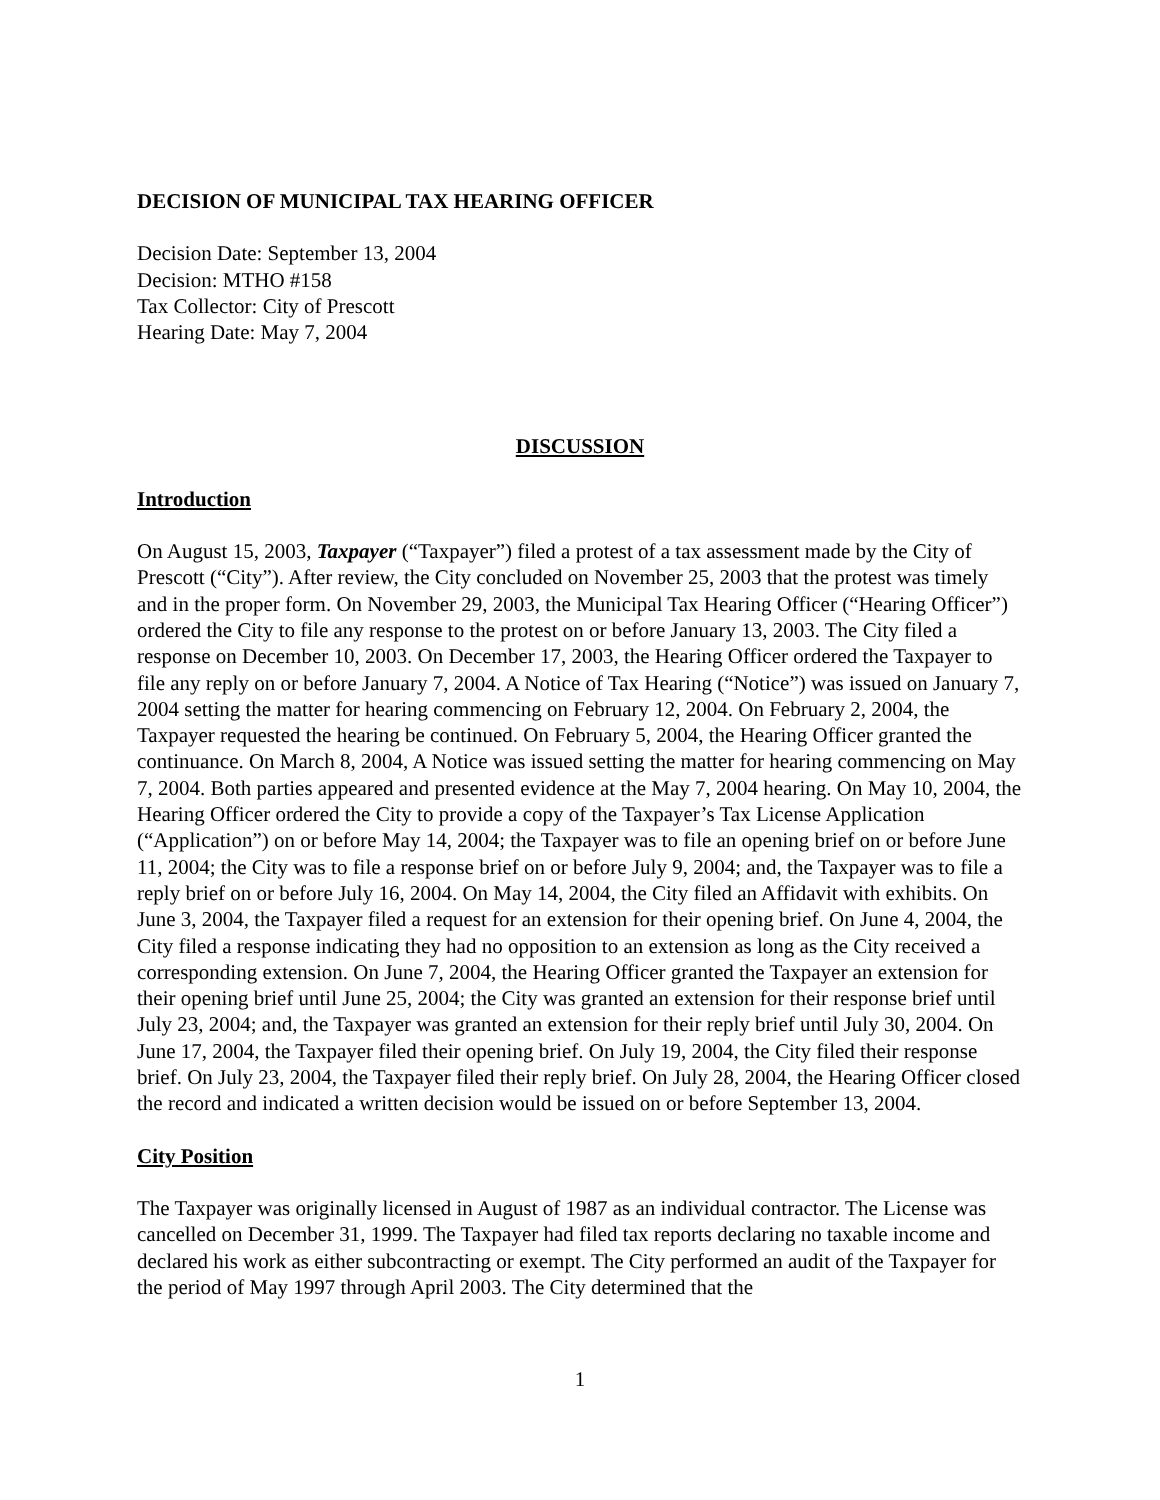DECISION OF MUNICIPAL TAX HEARING OFFICER
Decision Date: September 13, 2004
Decision: MTHO #158
Tax Collector: City of Prescott
Hearing Date: May 7, 2004
DISCUSSION
Introduction
On August 15, 2003, Taxpayer (“Taxpayer”) filed a protest of a tax assessment made by the City of Prescott (“City”). After review, the City concluded on November 25, 2003 that the protest was timely and in the proper form. On November 29, 2003, the Municipal Tax Hearing Officer (“Hearing Officer”) ordered the City to file any response to the protest on or before January 13, 2003. The City filed a response on December 10, 2003. On December 17, 2003, the Hearing Officer ordered the Taxpayer to file any reply on or before January 7, 2004. A Notice of Tax Hearing (“Notice”) was issued on January 7, 2004 setting the matter for hearing commencing on February 12, 2004. On February 2, 2004, the Taxpayer requested the hearing be continued. On February 5, 2004, the Hearing Officer granted the continuance. On March 8, 2004, A Notice was issued setting the matter for hearing commencing on May 7, 2004. Both parties appeared and presented evidence at the May 7, 2004 hearing. On May 10, 2004, the Hearing Officer ordered the City to provide a copy of the Taxpayer’s Tax License Application (“Application”) on or before May 14, 2004; the Taxpayer was to file an opening brief on or before June 11, 2004; the City was to file a response brief on or before July 9, 2004; and, the Taxpayer was to file a reply brief on or before July 16, 2004. On May 14, 2004, the City filed an Affidavit with exhibits. On June 3, 2004, the Taxpayer filed a request for an extension for their opening brief. On June 4, 2004, the City filed a response indicating they had no opposition to an extension as long as the City received a corresponding extension. On June 7, 2004, the Hearing Officer granted the Taxpayer an extension for their opening brief until June 25, 2004; the City was granted an extension for their response brief until July 23, 2004; and, the Taxpayer was granted an extension for their reply brief until July 30, 2004. On June 17, 2004, the Taxpayer filed their opening brief. On July 19, 2004, the City filed their response brief. On July 23, 2004, the Taxpayer filed their reply brief. On July 28, 2004, the Hearing Officer closed the record and indicated a written decision would be issued on or before September 13, 2004.
City Position
The Taxpayer was originally licensed in August of 1987 as an individual contractor. The License was cancelled on December 31, 1999. The Taxpayer had filed tax reports declaring no taxable income and declared his work as either subcontracting or exempt. The City performed an audit of the Taxpayer for the period of May 1997 through April 2003. The City determined that the
1